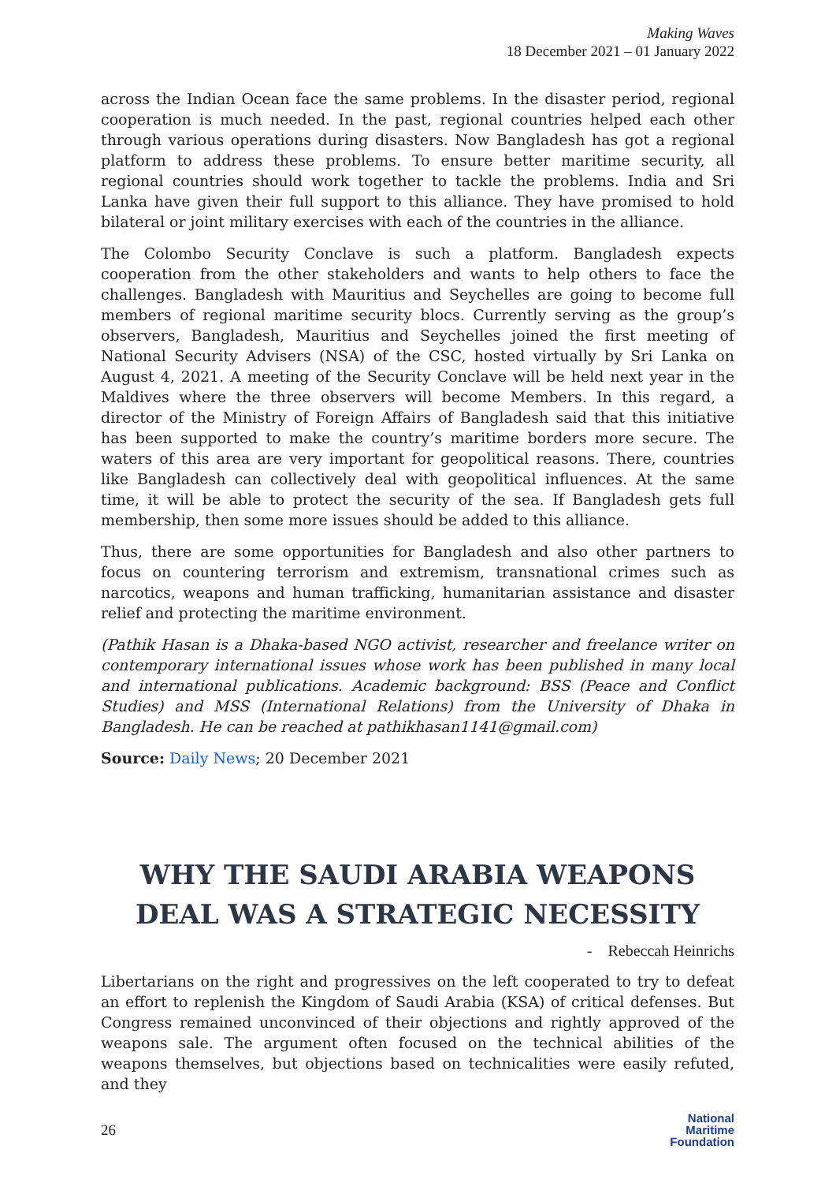Making Waves
18 December 2021 – 01 January 2022
across the Indian Ocean face the same problems. In the disaster period, regional cooperation is much needed. In the past, regional countries helped each other through various operations during disasters. Now Bangladesh has got a regional platform to address these problems. To ensure better maritime security, all regional countries should work together to tackle the problems. India and Sri Lanka have given their full support to this alliance. They have promised to hold bilateral or joint military exercises with each of the countries in the alliance.
The Colombo Security Conclave is such a platform. Bangladesh expects cooperation from the other stakeholders and wants to help others to face the challenges. Bangladesh with Mauritius and Seychelles are going to become full members of regional maritime security blocs. Currently serving as the group’s observers, Bangladesh, Mauritius and Seychelles joined the first meeting of National Security Advisers (NSA) of the CSC, hosted virtually by Sri Lanka on August 4, 2021. A meeting of the Security Conclave will be held next year in the Maldives where the three observers will become Members. In this regard, a director of the Ministry of Foreign Affairs of Bangladesh said that this initiative has been supported to make the country’s maritime borders more secure. The waters of this area are very important for geopolitical reasons. There, countries like Bangladesh can collectively deal with geopolitical influences. At the same time, it will be able to protect the security of the sea. If Bangladesh gets full membership, then some more issues should be added to this alliance.
Thus, there are some opportunities for Bangladesh and also other partners to focus on countering terrorism and extremism, transnational crimes such as narcotics, weapons and human trafficking, humanitarian assistance and disaster relief and protecting the maritime environment.
(Pathik Hasan is a Dhaka-based NGO activist, researcher and freelance writer on contemporary international issues whose work has been published in many local and international publications. Academic background: BSS (Peace and Conflict Studies) and MSS (International Relations) from the University of Dhaka in Bangladesh. He can be reached at pathikhasan1141@gmail.com)
Source: Daily News; 20 December 2021
WHY THE SAUDI ARABIA WEAPONS DEAL WAS A STRATEGIC NECESSITY
- Rebeccah Heinrichs
Libertarians on the right and progressives on the left cooperated to try to defeat an effort to replenish the Kingdom of Saudi Arabia (KSA) of critical defenses. But Congress remained unconvinced of their objections and rightly approved of the weapons sale. The argument often focused on the technical abilities of the weapons themselves, but objections based on technicalities were easily refuted, and they
26
National
Maritime
Foundation